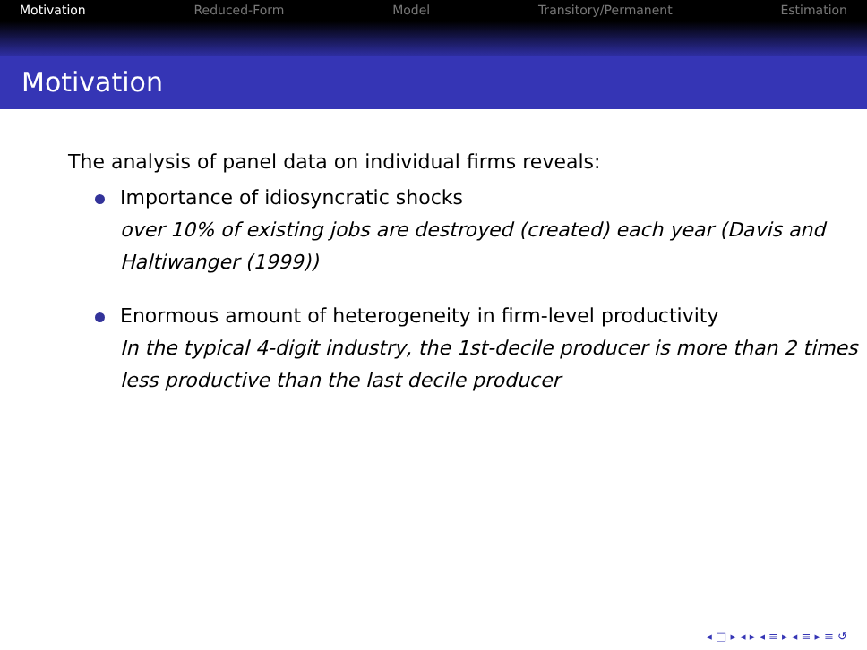Motivation Reduced-Form Model Transitory/Permanent Estimation
Motivation
The analysis of panel data on individual firms reveals:
Importance of idiosyncratic shocks
over 10% of existing jobs are destroyed (created) each year (Davis and Haltiwanger (1999))
Enormous amount of heterogeneity in firm-level productivity
In the typical 4-digit industry, the 1st-decile producer is more than 2 times less productive than the last decile producer
◂ □ ▸ ◂ ▸ ◂ ≡ ▸ ◂ ≡ ▸ ≡ ↺